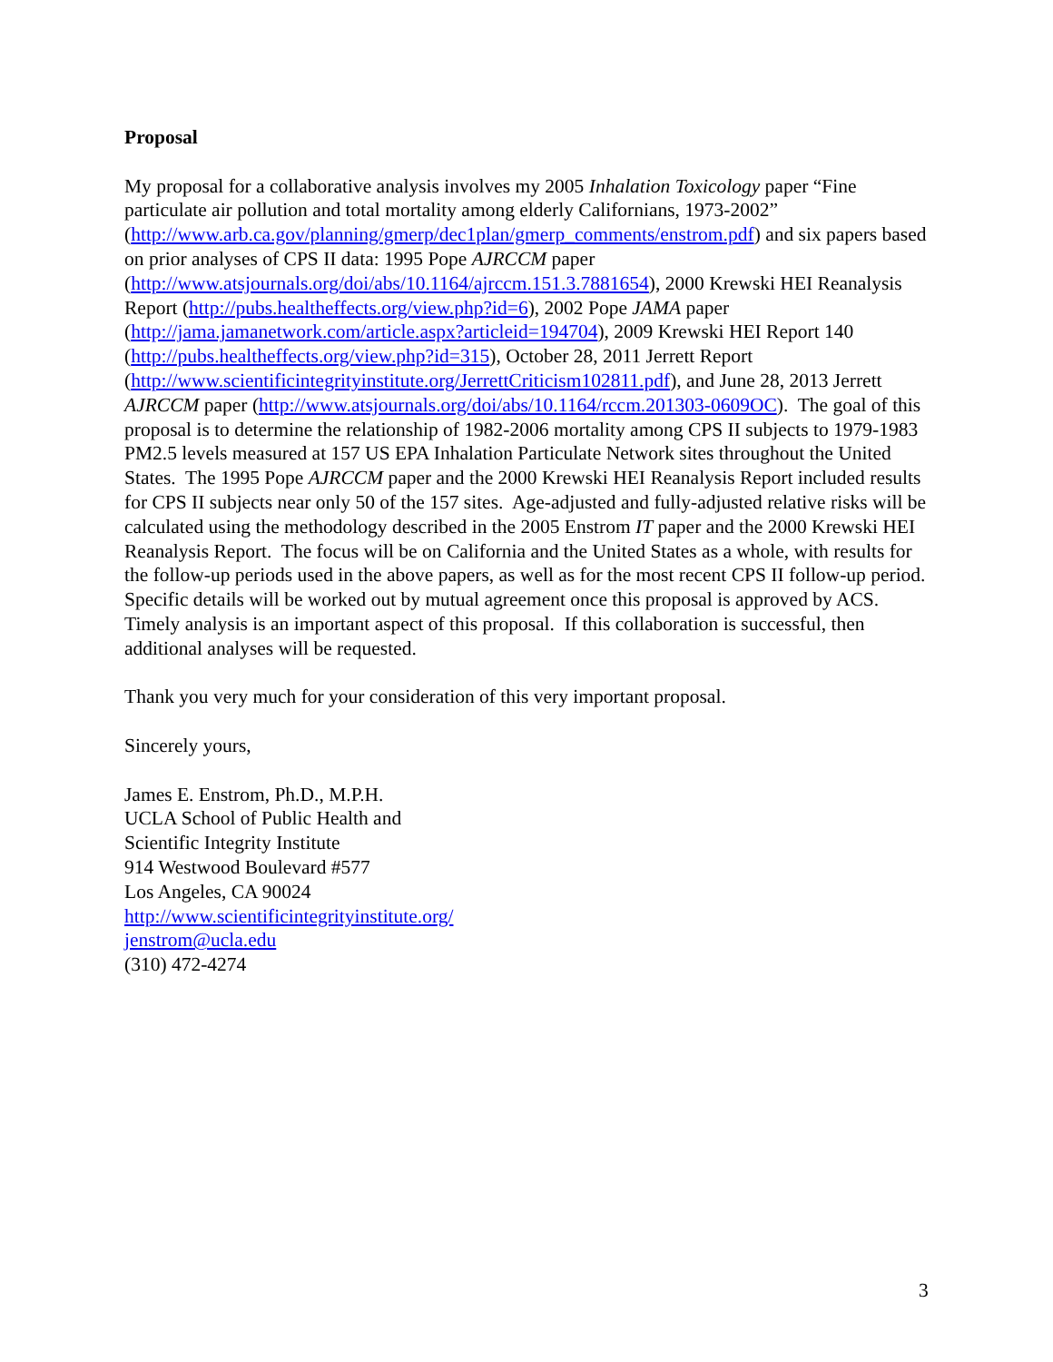Proposal
My proposal for a collaborative analysis involves my 2005 Inhalation Toxicology paper “Fine particulate air pollution and total mortality among elderly Californians, 1973-2002” (http://www.arb.ca.gov/planning/gmerp/dec1plan/gmerp_comments/enstrom.pdf) and six papers based on prior analyses of CPS II data: 1995 Pope AJRCCM paper (http://www.atsjournals.org/doi/abs/10.1164/ajrccm.151.3.7881654), 2000 Krewski HEI Reanalysis Report (http://pubs.healtheffects.org/view.php?id=6), 2002 Pope JAMA paper (http://jama.jamanetwork.com/article.aspx?articleid=194704), 2009 Krewski HEI Report 140 (http://pubs.healtheffects.org/view.php?id=315), October 28, 2011 Jerrett Report (http://www.scientificintegrityinstitute.org/JerrettCriticism102811.pdf), and June 28, 2013 Jerrett AJRCCM paper (http://www.atsjournals.org/doi/abs/10.1164/rccm.201303-0609OC). The goal of this proposal is to determine the relationship of 1982-2006 mortality among CPS II subjects to 1979-1983 PM2.5 levels measured at 157 US EPA Inhalation Particulate Network sites throughout the United States. The 1995 Pope AJRCCM paper and the 2000 Krewski HEI Reanalysis Report included results for CPS II subjects near only 50 of the 157 sites. Age-adjusted and fully-adjusted relative risks will be calculated using the methodology described in the 2005 Enstrom IT paper and the 2000 Krewski HEI Reanalysis Report. The focus will be on California and the United States as a whole, with results for the follow-up periods used in the above papers, as well as for the most recent CPS II follow-up period. Specific details will be worked out by mutual agreement once this proposal is approved by ACS. Timely analysis is an important aspect of this proposal. If this collaboration is successful, then additional analyses will be requested.
Thank you very much for your consideration of this very important proposal.
Sincerely yours,
James E. Enstrom, Ph.D., M.P.H.
UCLA School of Public Health and
Scientific Integrity Institute
914 Westwood Boulevard #577
Los Angeles, CA 90024
http://www.scientificintegrityinstitute.org/
jenstrom@ucla.edu
(310) 472-4274
3